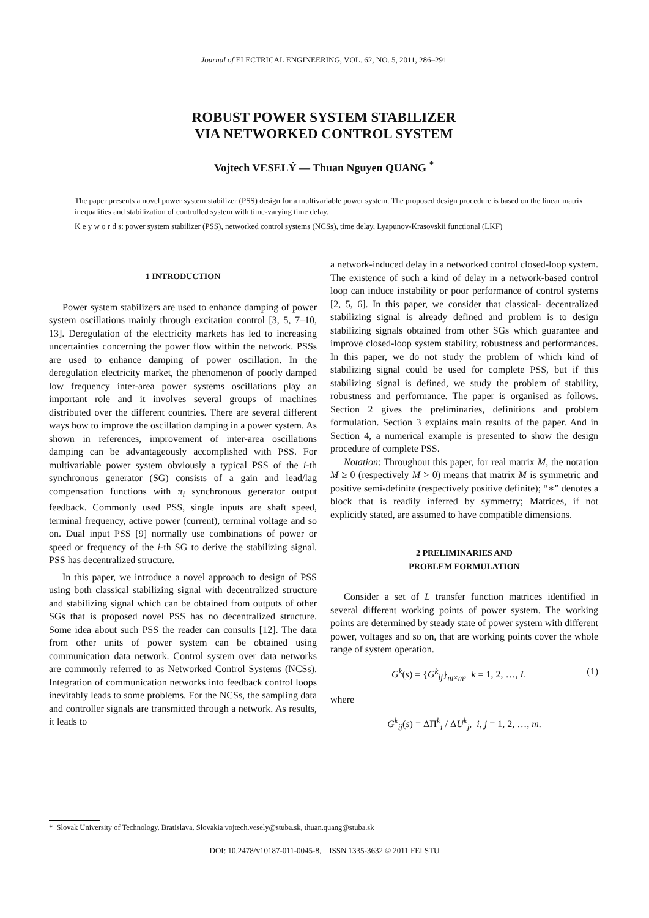Journal of ELECTRICAL ENGINEERING, VOL. 62, NO. 5, 2011, 286–291
ROBUST POWER SYSTEM STABILIZER
VIA NETWORKED CONTROL SYSTEM
Vojtech VESELÝ — Thuan Nguyen QUANG <sup>*</sup>
The paper presents a novel power system stabilizer (PSS) design for a multivariable power system. The proposed design procedure is based on the linear matrix inequalities and stabilization of controlled system with time-varying time delay.
K e y w o r d s: power system stabilizer (PSS), networked control systems (NCSs), time delay, Lyapunov-Krasovskii functional (LKF)
1 INTRODUCTION
Power system stabilizers are used to enhance damping of power system oscillations mainly through excitation control [3, 5, 7–10, 13]. Deregulation of the electricity markets has led to increasing uncertainties concerning the power flow within the network. PSSs are used to enhance damping of power oscillation. In the deregulation electricity market, the phenomenon of poorly damped low frequency inter-area power systems oscillations play an important role and it involves several groups of machines distributed over the different countries. There are several different ways how to improve the oscillation damping in a power system. As shown in references, improvement of inter-area oscillations damping can be advantageously accomplished with PSS. For multivariable power system obviously a typical PSS of the i-th synchronous generator (SG) consists of a gain and lead/lag compensation functions with π<sub>i</sub> synchronous generator output feedback. Commonly used PSS, single inputs are shaft speed, terminal frequency, active power (current), terminal voltage and so on. Dual input PSS [9] normally use combinations of power or speed or frequency of the i-th SG to derive the stabilizing signal. PSS has decentralized structure.
In this paper, we introduce a novel approach to design of PSS using both classical stabilizing signal with decentralized structure and stabilizing signal which can be obtained from outputs of other SGs that is proposed novel PSS has no decentralized structure. Some idea about such PSS the reader can consults [12]. The data from other units of power system can be obtained using communication data network. Control system over data networks are commonly referred to as Networked Control Systems (NCSs). Integration of communication networks into feedback control loops inevitably leads to some problems. For the NCSs, the sampling data and controller signals are transmitted through a network. As results, it leads to
a network-induced delay in a networked control closed-loop system. The existence of such a kind of delay in a network-based control loop can induce instability or poor performance of control systems [2, 5, 6]. In this paper, we consider that classical- decentralized stabilizing signal is already defined and problem is to design stabilizing signals obtained from other SGs which guarantee and improve closed-loop system stability, robustness and performances. In this paper, we do not study the problem of which kind of stabilizing signal could be used for complete PSS, but if this stabilizing signal is defined, we study the problem of stability, robustness and performance. The paper is organised as follows. Section 2 gives the preliminaries, definitions and problem formulation. Section 3 explains main results of the paper. And in Section 4, a numerical example is presented to show the design procedure of complete PSS.
Notation: Throughout this paper, for real matrix M, the notation M ≥ 0 (respectively M > 0) means that matrix M is symmetric and positive semi-definite (respectively positive definite); “∗” denotes a block that is readily inferred by symmetry; Matrices, if not explicitly stated, are assumed to have compatible dimensions.
2 PRELIMINARIES AND
PROBLEM FORMULATION
Consider a set of L transfer function matrices identified in several different working points of power system. The working points are determined by steady state of power system with different power, voltages and so on, that are working points cover the whole range of system operation.
G<sup>k</sup>(s) = {G<sup>k</sup><sub>ij</sub>}<sub>m×m</sub>, k = 1, 2, …, L (1)
where
G<sup>k</sup><sub>ij</sub>(s) = ΔΠ<sup>k</sup><sub>i</sub> / ΔU<sup>k</sup><sub>j</sub>, i, j = 1, 2, …, m.
* Slovak University of Technology, Bratislava, Slovakia vojtech.vesely@stuba.sk, thuan.quang@stuba.sk
DOI: 10.2478/v10187-011-0045-8, ISSN 1335-3632 © 2011 FEI STU